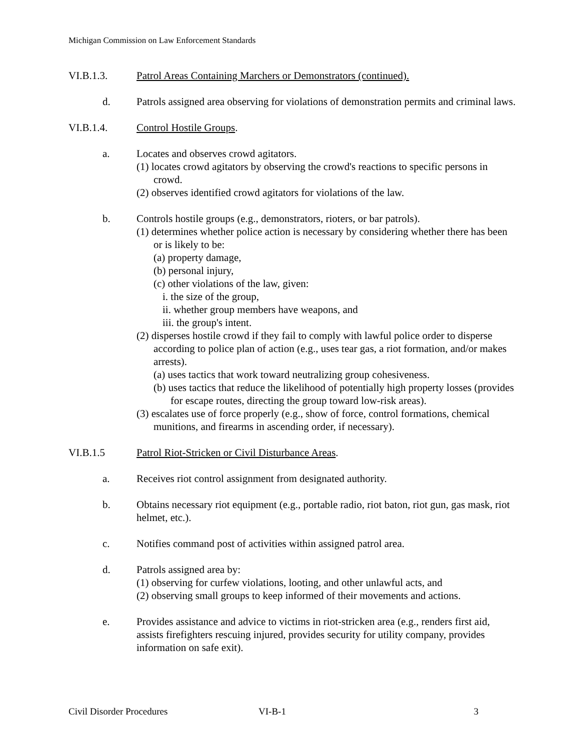Michigan Commission on Law Enforcement Standards
VI.B.1.3. Patrol Areas Containing Marchers or Demonstrators (continued).
d. Patrols assigned area observing for violations of demonstration permits and criminal laws.
VI.B.1.4. Control Hostile Groups.
a. Locates and observes crowd agitators.
(1) locates crowd agitators by observing the crowd's reactions to specific persons in crowd.
(2) observes identified crowd agitators for violations of the law.
b. Controls hostile groups (e.g., demonstrators, rioters, or bar patrols).
(1) determines whether police action is necessary by considering whether there has been or is likely to be:
(a) property damage,
(b) personal injury,
(c) other violations of the law, given:
i. the size of the group,
ii. whether group members have weapons, and
iii. the group's intent.
(2) disperses hostile crowd if they fail to comply with lawful police order to disperse according to police plan of action (e.g., uses tear gas, a riot formation, and/or makes arrests).
(a) uses tactics that work toward neutralizing group cohesiveness.
(b) uses tactics that reduce the likelihood of potentially high property losses (provides for escape routes, directing the group toward low-risk areas).
(3) escalates use of force properly (e.g., show of force, control formations, chemical munitions, and firearms in ascending order, if necessary).
VI.B.1.5 Patrol Riot-Stricken or Civil Disturbance Areas.
a. Receives riot control assignment from designated authority.
b. Obtains necessary riot equipment (e.g., portable radio, riot baton, riot gun, gas mask, riot helmet, etc.).
c. Notifies command post of activities within assigned patrol area.
d. Patrols assigned area by:
(1) observing for curfew violations, looting, and other unlawful acts, and
(2) observing small groups to keep informed of their movements and actions.
e. Provides assistance and advice to victims in riot-stricken area (e.g., renders first aid, assists firefighters rescuing injured, provides security for utility company, provides information on safe exit).
Civil Disorder Procedures VI-B-1 3